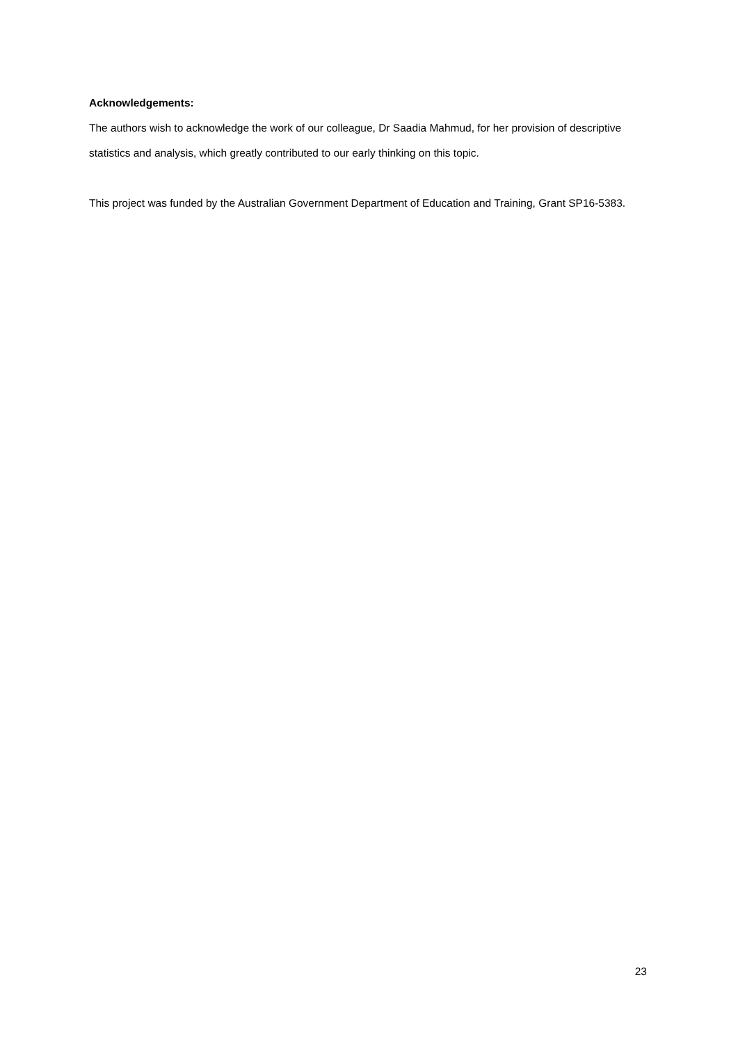Acknowledgements:
The authors wish to acknowledge the work of our colleague, Dr Saadia Mahmud, for her provision of descriptive statistics and analysis, which greatly contributed to our early thinking on this topic.
This project was funded by the Australian Government Department of Education and Training, Grant SP16-5383.
23